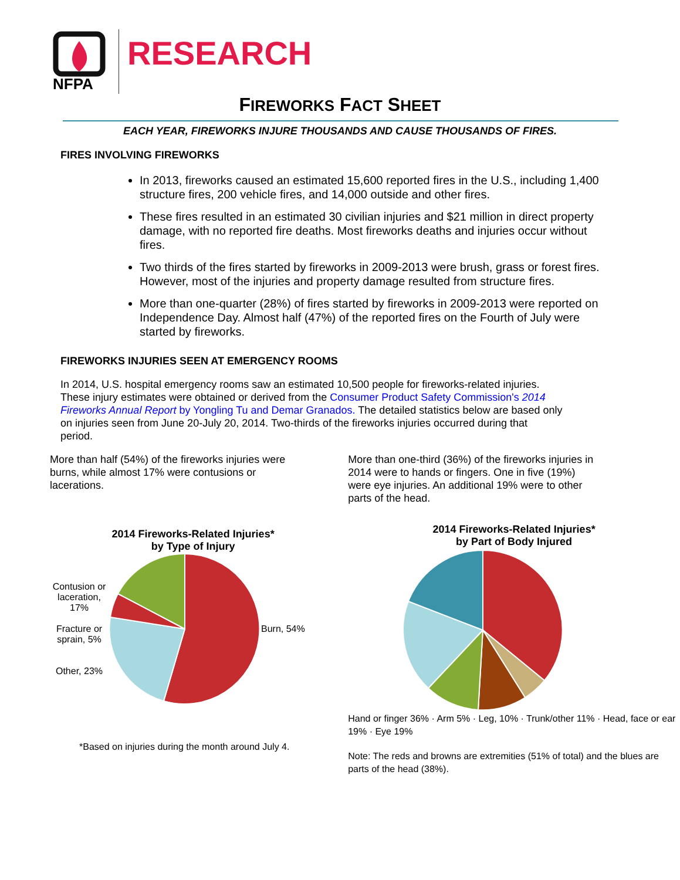NFPA
RESEARCH
FIREWORKS FACT SHEET
EACH YEAR, FIREWORKS INJURE THOUSANDS AND CAUSE THOUSANDS OF FIRES.
FIRES INVOLVING FIREWORKS
In 2013, fireworks caused an estimated 15,600 reported fires in the U.S., including 1,400 structure fires, 200 vehicle fires, and 14,000 outside and other fires.
These fires resulted in an estimated 30 civilian injuries and $21 million in direct property damage, with no reported fire deaths. Most fireworks deaths and injuries occur without fires.
Two thirds of the fires started by fireworks in 2009-2013 were brush, grass or forest fires. However, most of the injuries and property damage resulted from structure fires.
More than one-quarter (28%) of fires started by fireworks in 2009-2013 were reported on Independence Day. Almost half (47%) of the reported fires on the Fourth of July were started by fireworks.
FIREWORKS INJURIES SEEN AT EMERGENCY ROOMS
In 2014, U.S. hospital emergency rooms saw an estimated 10,500 people for fireworks-related injuries. These injury estimates were obtained or derived from the Consumer Product Safety Commission's 2014 Fireworks Annual Report by Yongling Tu and Demar Granados. The detailed statistics below are based only on injuries seen from June 20-July 20, 2014. Two-thirds of the fireworks injuries occurred during that period.
More than half (54%) of the fireworks injuries were burns, while almost 17% were contusions or lacerations.
2014 Fireworks-Related Injuries*
by Type of Injury
Contusion or laceration, 17%
Fracture or sprain, 5%
Other, 23%
Burn, 54%
*Based on injuries during the month around July 4.
More than one-third (36%) of the fireworks injuries in 2014 were to hands or fingers. One in five (19%) were eye injuries. An additional 19% were to other parts of the head.
2014 Fireworks-Related Injuries*
by Part of Body Injured
Hand or finger 36% · Arm 5% · Leg, 10% · Trunk/other 11% · Head, face or ear 19% · Eye 19%
Note: The reds and browns are extremities (51% of total) and the blues are parts of the head (38%).